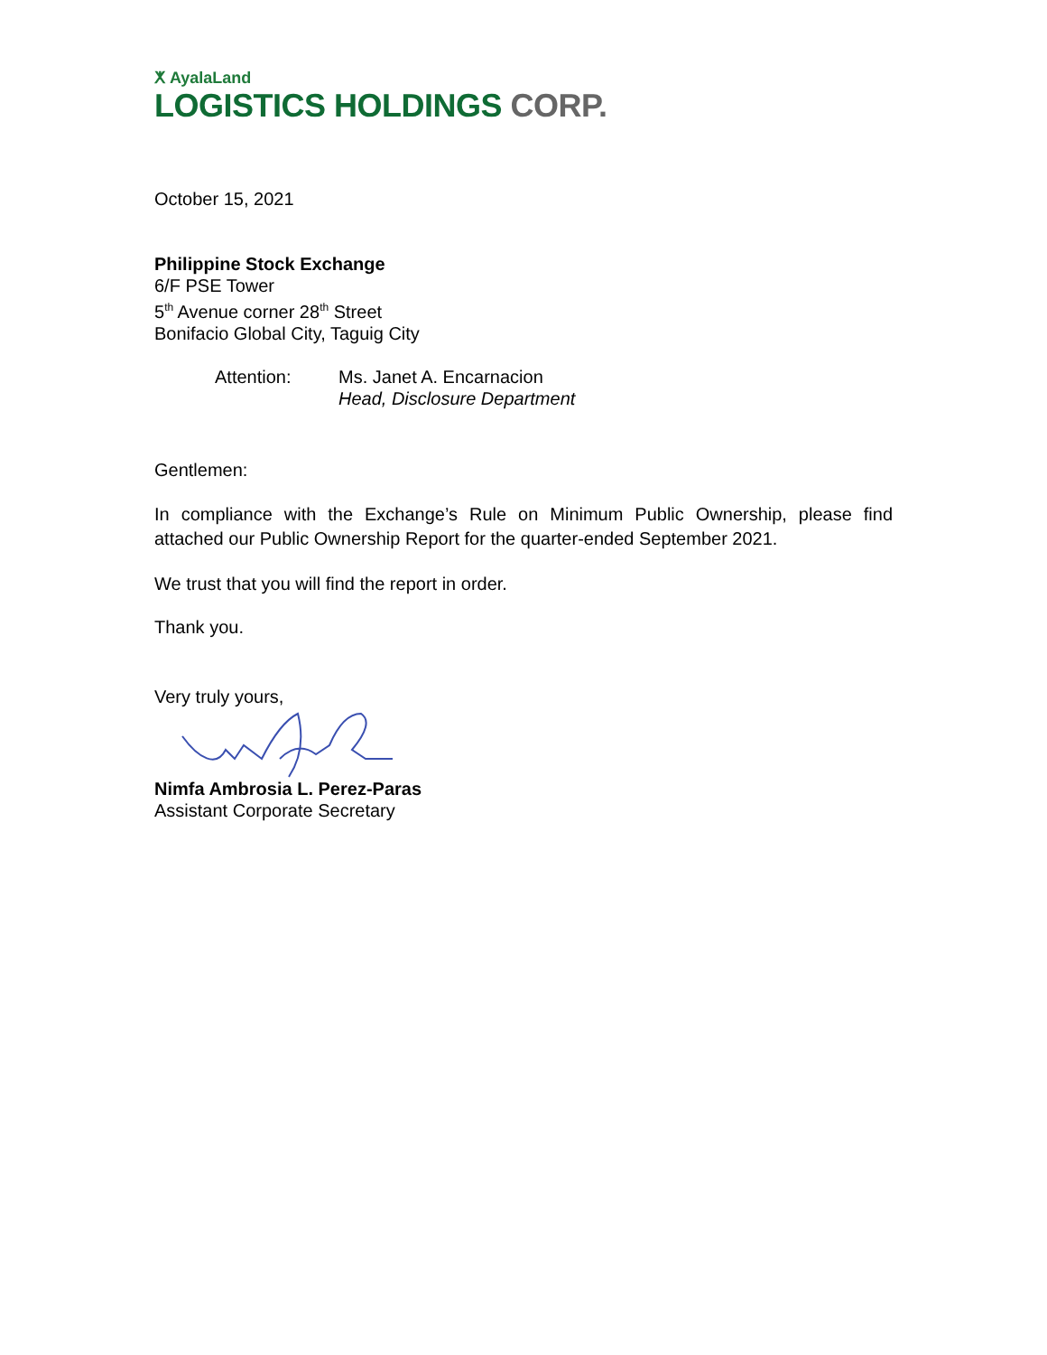ⵅ AyalaLand
LOGISTICS HOLDINGS CORP.
October 15, 2021
Philippine Stock Exchange
6/F PSE Tower
5<sup>th</sup> Avenue corner 28<sup>th</sup> Street
Bonifacio Global City, Taguig City
| Attention: | Ms. Janet A. Encarnacion Head, Disclosure Department |
Gentlemen:
In compliance with the Exchange’s Rule on Minimum Public Ownership, please find attached our Public Ownership Report for the quarter-ended September 2021.
We trust that you will find the report in order.
Thank you.
Very truly yours,
Nimfa Ambrosia L. Perez-Paras
Assistant Corporate Secretary